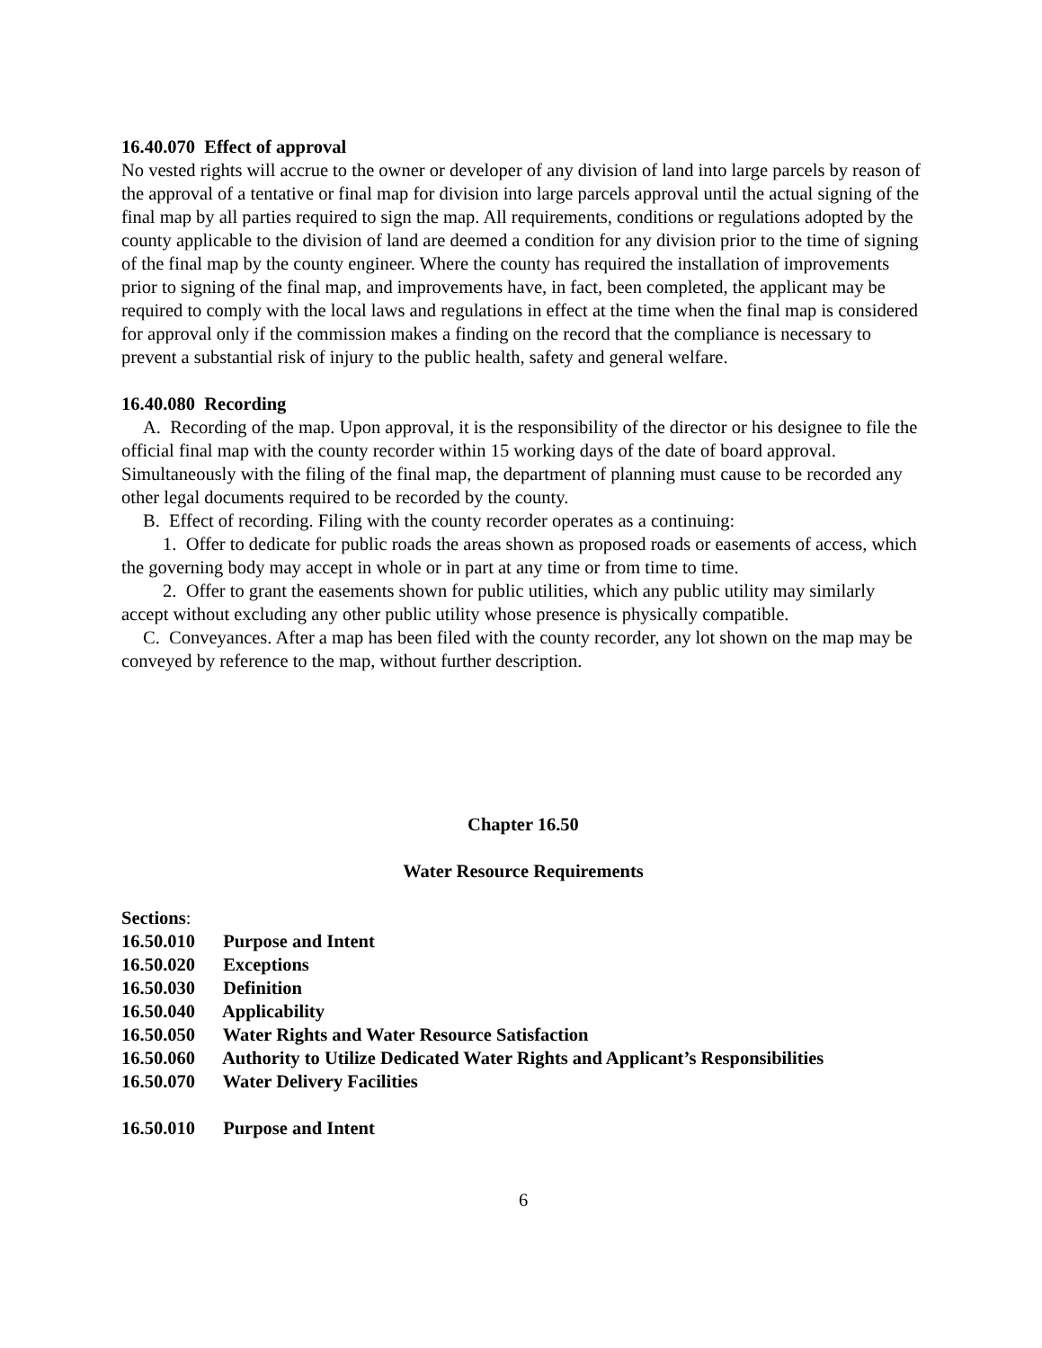16.40.070 Effect of approval
No vested rights will accrue to the owner or developer of any division of land into large parcels by reason of the approval of a tentative or final map for division into large parcels approval until the actual signing of the final map by all parties required to sign the map. All requirements, conditions or regulations adopted by the county applicable to the division of land are deemed a condition for any division prior to the time of signing of the final map by the county engineer. Where the county has required the installation of improvements prior to signing of the final map, and improvements have, in fact, been completed, the applicant may be required to comply with the local laws and regulations in effect at the time when the final map is considered for approval only if the commission makes a finding on the record that the compliance is necessary to prevent a substantial risk of injury to the public health, safety and general welfare.
16.40.080 Recording
A. Recording of the map. Upon approval, it is the responsibility of the director or his designee to file the official final map with the county recorder within 15 working days of the date of board approval. Simultaneously with the filing of the final map, the department of planning must cause to be recorded any other legal documents required to be recorded by the county.
B. Effect of recording. Filing with the county recorder operates as a continuing:
1. Offer to dedicate for public roads the areas shown as proposed roads or easements of access, which the governing body may accept in whole or in part at any time or from time to time.
2. Offer to grant the easements shown for public utilities, which any public utility may similarly accept without excluding any other public utility whose presence is physically compatible.
C. Conveyances. After a map has been filed with the county recorder, any lot shown on the map may be conveyed by reference to the map, without further description.
Chapter 16.50
Water Resource Requirements
Sections:
16.50.010 Purpose and Intent
16.50.020 Exceptions
16.50.030 Definition
16.50.040 Applicability
16.50.050 Water Rights and Water Resource Satisfaction
16.50.060 Authority to Utilize Dedicated Water Rights and Applicant’s Responsibilities
16.50.070 Water Delivery Facilities
16.50.010 Purpose and Intent
6